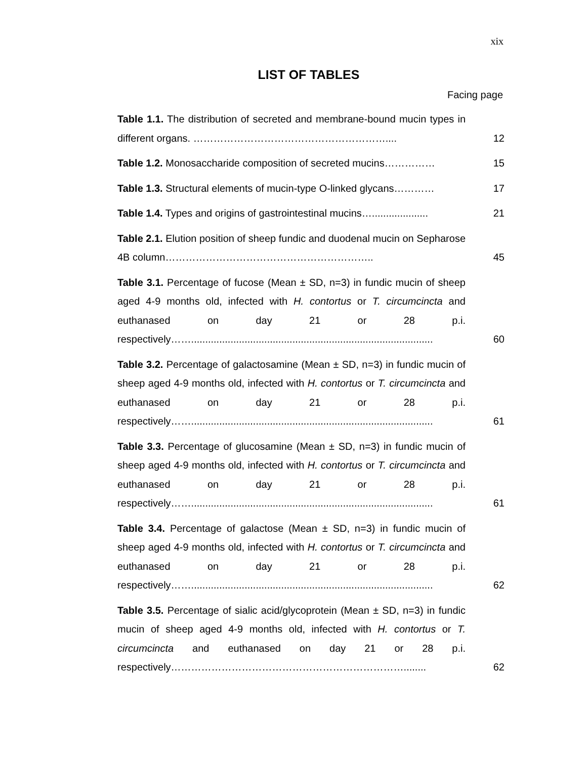xix
LIST OF TABLES
Facing page
| Table 1.1. The distribution of secreted and membrane-bound mucin types in different organs. ………………………………………………….... | 12 |
| Table 1.2. Monosaccharide composition of secreted mucins…………… | 15 |
| Table 1.3. Structural elements of mucin-type O-linked glycans………… | 17 |
| Table 1.4. Types and origins of gastrointestinal mucins….................... | 21 |
| Table 2.1. Elution position of sheep fundic and duodenal mucin on Sepharose 4B column…………………………………………………….. | 45 |
| Table 3.1. Percentage of fucose (Mean ± SD, n=3) in fundic mucin of sheep aged 4-9 months old, infected with H. contortus or T. circumcincta and euthanased on day 21 or 28 p.i. respectively……...................................................................................... | 60 |
| Table 3.2. Percentage of galactosamine (Mean ± SD, n=3) in fundic mucin of sheep aged 4-9 months old, infected with H. contortus or T. circumcincta and euthanased on day 21 or 28 p.i. respectively……...................................................................................... | 61 |
| Table 3.3. Percentage of glucosamine (Mean ± SD, n=3) in fundic mucin of sheep aged 4-9 months old, infected with H. contortus or T. circumcincta and euthanased on day 21 or 28 p.i. respectively……...................................................................................... | 61 |
| Table 3.4. Percentage of galactose (Mean ± SD, n=3) in fundic mucin of sheep aged 4-9 months old, infected with H. contortus or T. circumcincta and euthanased on day 21 or 28 p.i. respectively……...................................................................................... | 62 |
| Table 3.5. Percentage of sialic acid/glycoprotein (Mean ± SD, n=3) in fundic mucin of sheep aged 4-9 months old, infected with H. contortus or T. circumcincta and euthanased on day 21 or 28 p.i. respectively……………………………………………………………........ | 62 |